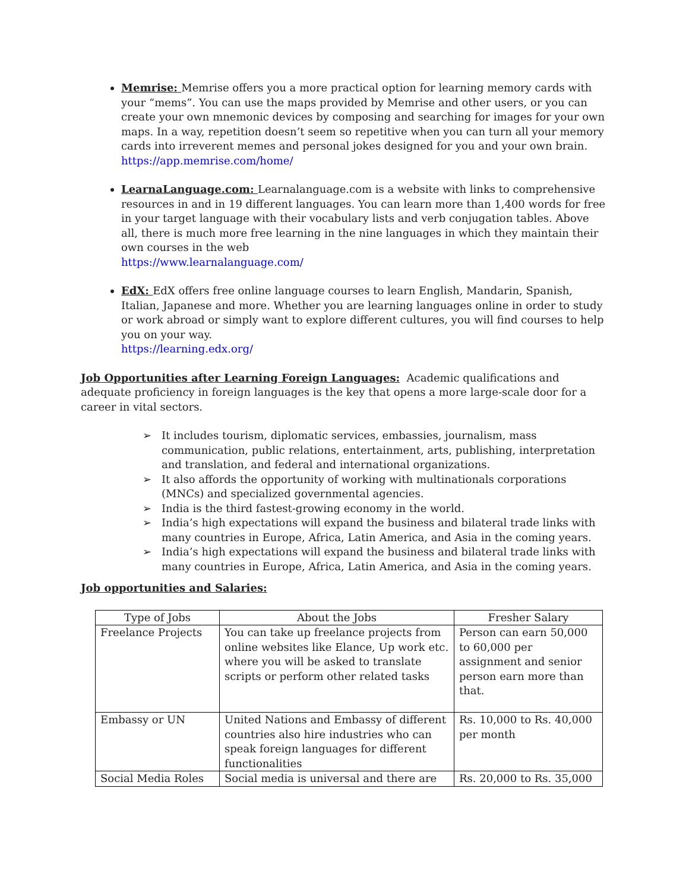Memrise: Memrise offers you a more practical option for learning memory cards with your “mems”. You can use the maps provided by Memrise and other users, or you can create your own mnemonic devices by composing and searching for images for your own maps. In a way, repetition doesn’t seem so repetitive when you can turn all your memory cards into irreverent memes and personal jokes designed for you and your own brain.
https://app.memrise.com/home/
LearnaLanguage.com: Learnalanguage.com is a website with links to comprehensive resources in and in 19 different languages. You can learn more than 1,400 words for free in your target language with their vocabulary lists and verb conjugation tables. Above all, there is much more free learning in the nine languages in which they maintain their own courses in the web
https://www.learnalanguage.com/
EdX: EdX offers free online language courses to learn English, Mandarin, Spanish, Italian, Japanese and more. Whether you are learning languages online in order to study or work abroad or simply want to explore different cultures, you will find courses to help you on your way.
https://learning.edx.org/
Job Opportunities after Learning Foreign Languages: Academic qualifications and adequate proficiency in foreign languages is the key that opens a more large-scale door for a career in vital sectors.
➢ It includes tourism, diplomatic services, embassies, journalism, mass communication, public relations, entertainment, arts, publishing, interpretation and translation, and federal and international organizations.
➢ It also affords the opportunity of working with multinationals corporations (MNCs) and specialized governmental agencies.
➢ India is the third fastest-growing economy in the world.
➢ India’s high expectations will expand the business and bilateral trade links with many countries in Europe, Africa, Latin America, and Asia in the coming years.
➢ India’s high expectations will expand the business and bilateral trade links with many countries in Europe, Africa, Latin America, and Asia in the coming years.
Job opportunities and Salaries:
| Type of Jobs | About the Jobs | Fresher Salary |
| --- | --- | --- |
| Freelance Projects | You can take up freelance projects from online websites like Elance, Up work etc. where you will be asked to translate scripts or perform other related tasks | Person can earn 50,000 to 60,000 per assignment and senior person earn more than that. |
| Embassy or UN | United Nations and Embassy of different countries also hire industries who can speak foreign languages for different functionalities | Rs. 10,000 to Rs. 40,000 per month |
| Social Media Roles | Social media is universal and there are | Rs. 20,000 to Rs. 35,000 |